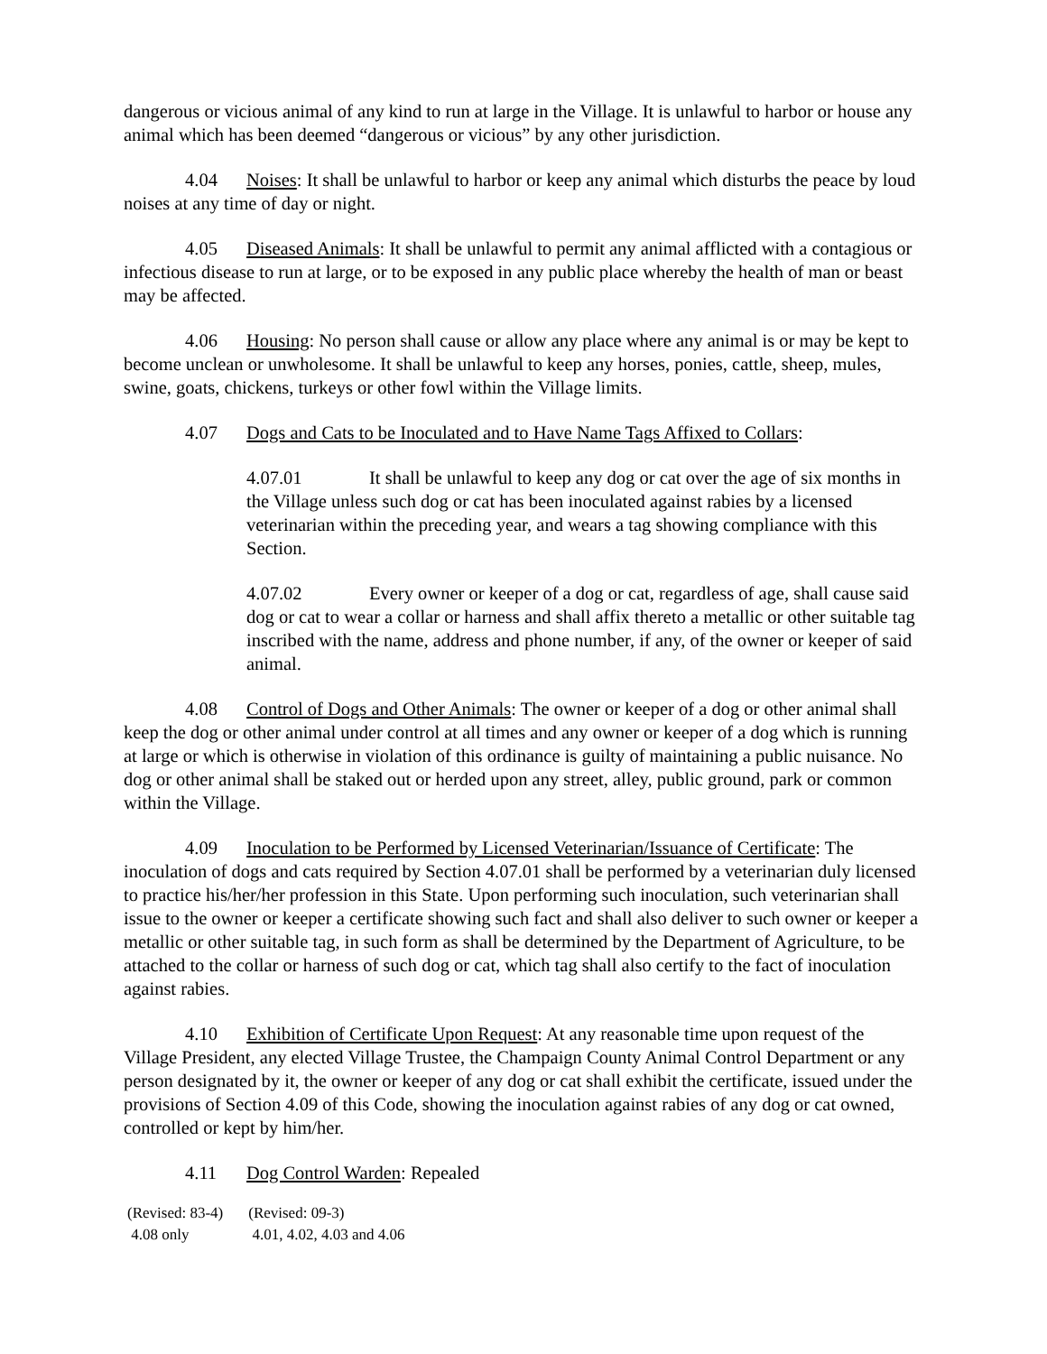dangerous or vicious animal of any kind to run at large in the Village. It is unlawful to harbor or house any animal which has been deemed “dangerous or vicious” by any other jurisdiction.
4.04 Noises: It shall be unlawful to harbor or keep any animal which disturbs the peace by loud noises at any time of day or night.
4.05 Diseased Animals: It shall be unlawful to permit any animal afflicted with a contagious or infectious disease to run at large, or to be exposed in any public place whereby the health of man or beast may be affected.
4.06 Housing: No person shall cause or allow any place where any animal is or may be kept to become unclean or unwholesome. It shall be unlawful to keep any horses, ponies, cattle, sheep, mules, swine, goats, chickens, turkeys or other fowl within the Village limits.
4.07 Dogs and Cats to be Inoculated and to Have Name Tags Affixed to Collars:
4.07.01 It shall be unlawful to keep any dog or cat over the age of six months in the Village unless such dog or cat has been inoculated against rabies by a licensed veterinarian within the preceding year, and wears a tag showing compliance with this Section.
4.07.02 Every owner or keeper of a dog or cat, regardless of age, shall cause said dog or cat to wear a collar or harness and shall affix thereto a metallic or other suitable tag inscribed with the name, address and phone number, if any, of the owner or keeper of said animal.
4.08 Control of Dogs and Other Animals: The owner or keeper of a dog or other animal shall keep the dog or other animal under control at all times and any owner or keeper of a dog which is running at large or which is otherwise in violation of this ordinance is guilty of maintaining a public nuisance. No dog or other animal shall be staked out or herded upon any street, alley, public ground, park or common within the Village.
4.09 Inoculation to be Performed by Licensed Veterinarian/Issuance of Certificate: The inoculation of dogs and cats required by Section 4.07.01 shall be performed by a veterinarian duly licensed to practice his/her/her profession in this State. Upon performing such inoculation, such veterinarian shall issue to the owner or keeper a certificate showing such fact and shall also deliver to such owner or keeper a metallic or other suitable tag, in such form as shall be determined by the Department of Agriculture, to be attached to the collar or harness of such dog or cat, which tag shall also certify to the fact of inoculation against rabies.
4.10 Exhibition of Certificate Upon Request: At any reasonable time upon request of the Village President, any elected Village Trustee, the Champaign County Animal Control Department or any person designated by it, the owner or keeper of any dog or cat shall exhibit the certificate, issued under the provisions of Section 4.09 of this Code, showing the inoculation against rabies of any dog or cat owned, controlled or kept by him/her.
4.11 Dog Control Warden: Repealed
(Revised: 83-4)
4.08 only
(Revised: 09-3)
4.01, 4.02, 4.03 and 4.06